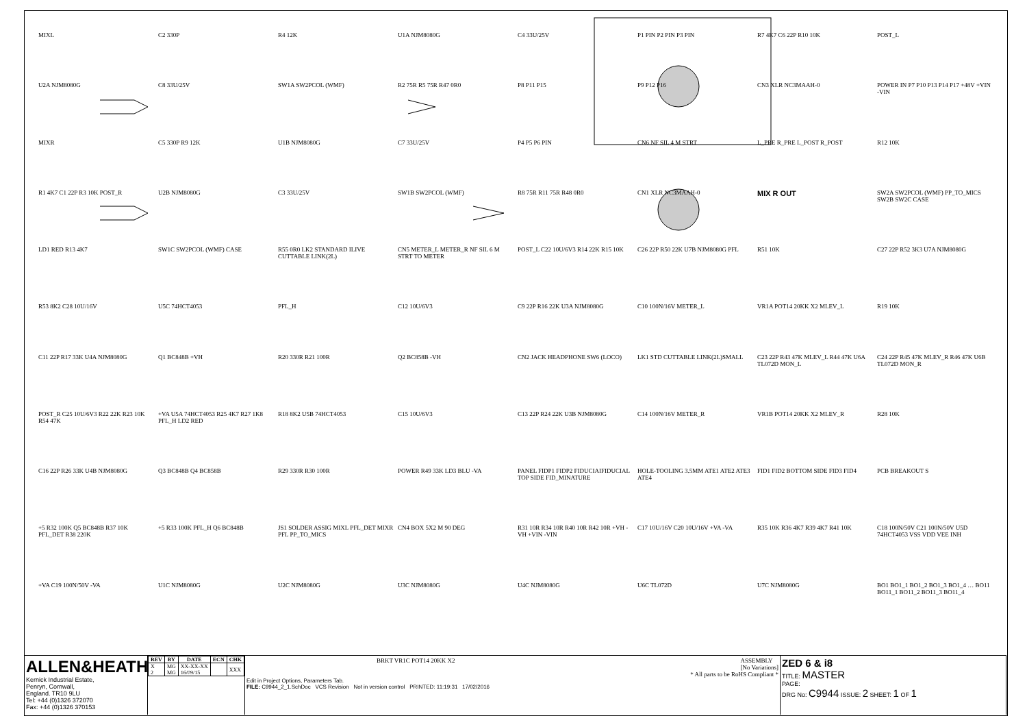MIXL
C2 330P
R4 12K
U1A NJM8080G
C4 33U/25V
P1 PIN P2 PIN P3 PIN
R7 4K7 C6 22P R10 10K
POST_L
U2A NJM8080G
C8 33U/25V
SW1A SW2PCOL (WMF)
R2 75R R5 75R R47 0R0
P8 P11 P15
P9 P12 P16
CN3 XLR NC3MAAH-0
POWER IN P7 P10 P13 P14 P17 +48V +VIN -VIN
MIXR
C5 330P R9 12K
U1B NJM8080G
C7 33U/25V
P4 P5 P6 PIN
CN6 NF SIL 4 M STRT
L_PRE R_PRE L_POST R_POST
R12 10K
R1 4K7 C1 22P R3 10K POST_R
U2B NJM8080G
C3 33U/25V
SW1B SW2PCOL (WMF)
R8 75R R11 75R R48 0R0
CN1 XLR NC3MAAH-0
MIX R OUT
SW2A SW2PCOL (WMF) PP_TO_MICS SW2B SW2C CASE
LD1 RED R13 4K7
SW1C SW2PCOL (WMF) CASE
R55 0R0 LK2 STANDARD ILIVE CUTTABLE LINK(2L)
CN5 METER_L METER_R NF SIL 6 M STRT TO METER
POST_L C22 10U/6V3 R14 22K R15 10K
C26 22P R50 22K U7B NJM8080G PFL
R51 10K
C27 22P R52 3K3 U7A NJM8080G
R53 8K2 C28 10U/16V
U5C 74HCT4053
PFL_H
C12 10U/6V3
C9 22P R16 22K U3A NJM8080G
C10 100N/16V METER_L
VR1A POT14 20KK X2 MLEV_L
R19 10K
C11 22P R17 33K U4A NJM8080G
Q1 BC848B +VH
R20 330R R21 100R
Q2 BC858B -VH
CN2 JACK HEADPHONE SW6 (LOCO)
LK1 STD CUTTABLE LINK(2L)SMALL
C23 22P R43 47K MLEV_L R44 47K U6A TL072D MON_L
C24 22P R45 47K MLEV_R R46 47K U6B TL072D MON_R
POST_R C25 10U/6V3 R22 22K R23 10K R54 47K
+VA U5A 74HCT4053 R25 4K7 R27 1K8 PFL_H LD2 RED
R18 8K2 U5B 74HCT4053
C15 10U/6V3
C13 22P R24 22K U3B NJM8080G
C14 100N/16V METER_R
VR1B POT14 20KK X2 MLEV_R
R28 10K
C16 22P R26 33K U4B NJM8080G
Q3 BC848B Q4 BC858B
R29 330R R30 100R
POWER R49 33K LD3 BLU -VA
PANEL FIDP1 FIDP2 FIDUCIAIFIDUCIAL TOP SIDE FID_MINATURE
HOLE-TOOLING 3.5MM ATE1 ATE2 ATE3 ATE4
FID1 FID2 BOTTOM SIDE FID3 FID4
PCB BREAKOUT S
+5 R32 100K Q5 BC848B R37 10K PFL_DET R38 220K
+5 R33 100K PFL_H Q6 BC848B
JS1 SOLDER ASSIG MIXL PFL_DET MIXR PFL PP_TO_MICS
CN4 BOX 5X2 M 90 DEG
R31 10R R34 10R R40 10R R42 10R +VH -VH +VIN -VIN
C17 10U/16V C20 10U/16V +VA -VA
R35 10K R36 4K7 R39 4K7 R41 10K
C18 100N/50V C21 100N/50V U5D 74HCT4053 VSS VDD VEE INH
+VA C19 100N/50V -VA
U1C NJM8080G
U2C NJM8080G
U3C NJM8080G
U4C NJM8080G
U6C TL072D
U7C NJM8080G
BO1 BO1_1 BO1_2 BO1_3 BO1_4 … BO11 BO11_1 BO11_2 BO11_3 BO11_4
ALLEN&HEATH
Kernick Industrial Estate,
Penryn, Cornwall,
England. TR10 9LU
Tel: +44 (0)1326 372070
Fax: +44 (0)1326 370153
| REV | BY | DATE | ECN | CHK |
| --- | --- | --- | --- | --- |
| X 2 | MG MG | XX-XX-XX 16/09/15 | | XXX |
BRKT VR1C POT14 20KK X2 ASSEMBLY
[No Variations]
* All parts to be RoHS Compliant *
Edit in Project Options, Parameters Tab.
FILE: C9944_2_1.SchDoc VCS Revision Not in version control PRINTED: 11:19:31 17/02/2016
ZED 6 & i8
TITLE: MASTER
PAGE:
DRG No: C9944 ISSUE: 2 SHEET: 1 OF 1